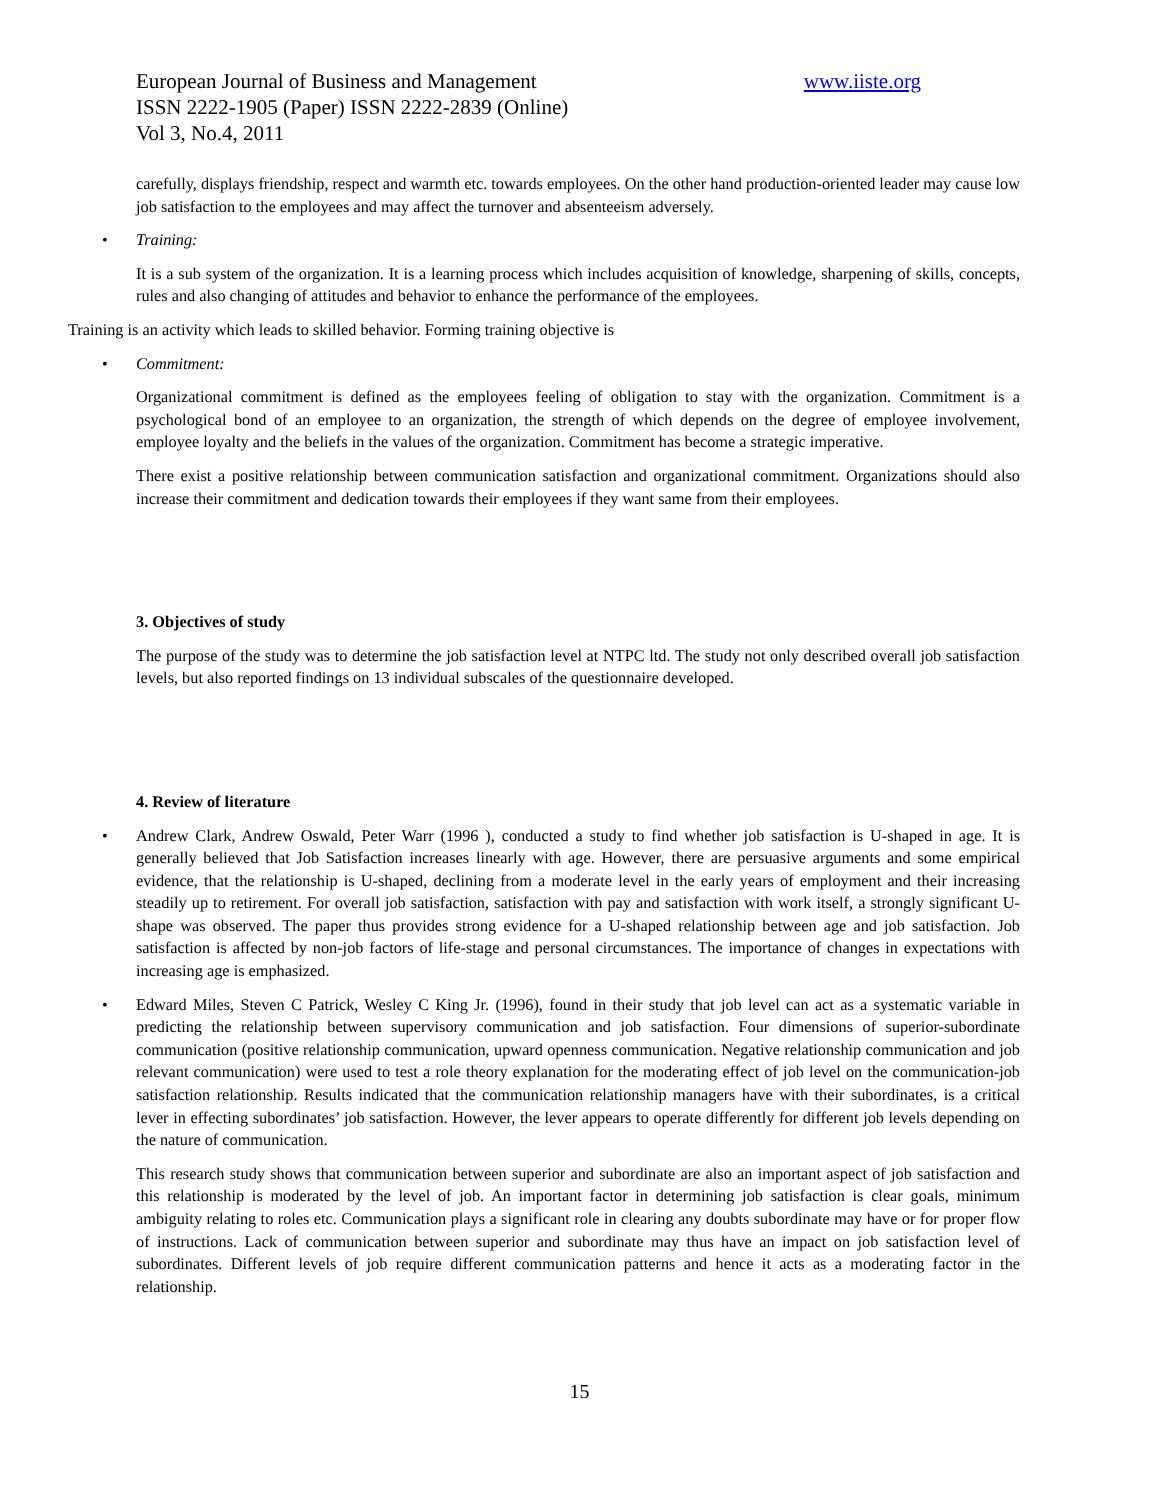European Journal of Business and Management www.iiste.org
ISSN 2222-1905 (Paper) ISSN 2222-2839 (Online)
Vol 3, No.4, 2011
carefully, displays friendship, respect and warmth etc. towards employees. On the other hand production-oriented leader may cause low job satisfaction to the employees and may affect the turnover and absenteeism adversely.
• Training:
It is a sub system of the organization. It is a learning process which includes acquisition of knowledge, sharpening of skills, concepts, rules and also changing of attitudes and behavior to enhance the performance of the employees.
Training is an activity which leads to skilled behavior. Forming training objective is
• Commitment:
Organizational commitment is defined as the employees feeling of obligation to stay with the organization. Commitment is a psychological bond of an employee to an organization, the strength of which depends on the degree of employee involvement, employee loyalty and the beliefs in the values of the organization. Commitment has become a strategic imperative.
There exist a positive relationship between communication satisfaction and organizational commitment. Organizations should also increase their commitment and dedication towards their employees if they want same from their employees.
3. Objectives of study
The purpose of the study was to determine the job satisfaction level at NTPC ltd. The study not only described overall job satisfaction levels, but also reported findings on 13 individual subscales of the questionnaire developed.
4. Review of literature
• Andrew Clark, Andrew Oswald, Peter Warr (1996 ), conducted a study to find whether job satisfaction is U-shaped in age. It is generally believed that Job Satisfaction increases linearly with age. However, there are persuasive arguments and some empirical evidence, that the relationship is U-shaped, declining from a moderate level in the early years of employment and their increasing steadily up to retirement. For overall job satisfaction, satisfaction with pay and satisfaction with work itself, a strongly significant U-shape was observed. The paper thus provides strong evidence for a U-shaped relationship between age and job satisfaction. Job satisfaction is affected by non-job factors of life-stage and personal circumstances. The importance of changes in expectations with increasing age is emphasized.
• Edward Miles, Steven C Patrick, Wesley C King Jr. (1996), found in their study that job level can act as a systematic variable in predicting the relationship between supervisory communication and job satisfaction. Four dimensions of superior-subordinate communication (positive relationship communication, upward openness communication. Negative relationship communication and job relevant communication) were used to test a role theory explanation for the moderating effect of job level on the communication-job satisfaction relationship. Results indicated that the communication relationship managers have with their subordinates, is a critical lever in effecting subordinates’ job satisfaction. However, the lever appears to operate differently for different job levels depending on the nature of communication.
This research study shows that communication between superior and subordinate are also an important aspect of job satisfaction and this relationship is moderated by the level of job. An important factor in determining job satisfaction is clear goals, minimum ambiguity relating to roles etc. Communication plays a significant role in clearing any doubts subordinate may have or for proper flow of instructions. Lack of communication between superior and subordinate may thus have an impact on job satisfaction level of subordinates. Different levels of job require different communication patterns and hence it acts as a moderating factor in the relationship.
15